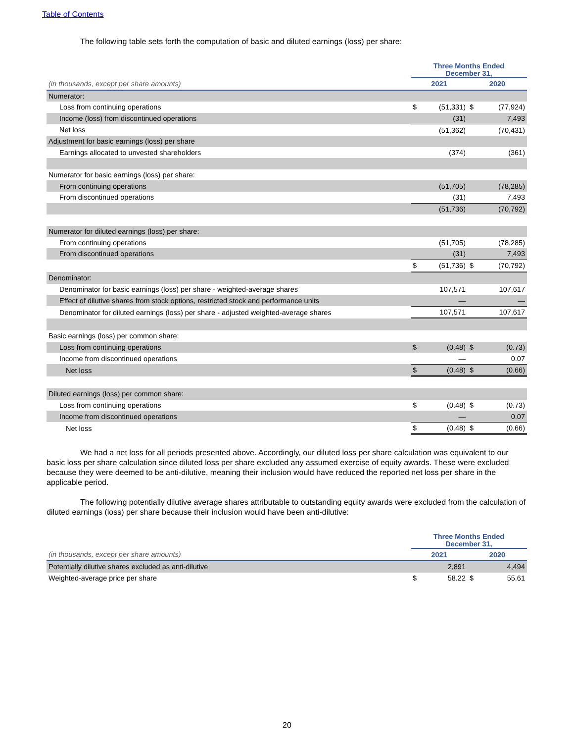Table of Contents
The following table sets forth the computation of basic and diluted earnings (loss) per share:
| | Three Months Ended December 31, | | | |
| (in thousands, except per share amounts) | 2021 | | 2020 | |
| Numerator: | | | | |
| Loss from continuing operations | $ | (51,331) | $ | (77,924) |
| Income (loss) from discontinued operations | | (31) | | 7,493 |
| Net loss | | (51,362) | | (70,431) |
| Adjustment for basic earnings (loss) per share | | | | |
| Earnings allocated to unvested shareholders | | (374) | | (361) |
| Numerator for basic earnings (loss) per share: | | | | |
| From continuing operations | | (51,705) | | (78,285) |
| From discontinued operations | | (31) | | 7,493 |
| | | (51,736) | | (70,792) |
| Numerator for diluted earnings (loss) per share: | | | | |
| From continuing operations | | (51,705) | | (78,285) |
| From discontinued operations | | (31) | | 7,493 |
| | $ | (51,736) | $ | (70,792) |
| Denominator: | | | | |
| Denominator for basic earnings (loss) per share - weighted-average shares | | 107,571 | | 107,617 |
| Effect of dilutive shares from stock options, restricted stock and performance units | | — | | — |
| Denominator for diluted earnings (loss) per share - adjusted weighted-average shares | | 107,571 | | 107,617 |
| Basic earnings (loss) per common share: | | | | |
| Loss from continuing operations | $ | (0.48) | $ | (0.73) |
| Income from discontinued operations | | — | | 0.07 |
| Net loss | $ | (0.48) | $ | (0.66) |
| Diluted earnings (loss) per common share: | | | | |
| Loss from continuing operations | $ | (0.48) | $ | (0.73) |
| Income from discontinued operations | | — | | 0.07 |
| Net loss | $ | (0.48) | $ | (0.66) |
We had a net loss for all periods presented above. Accordingly, our diluted loss per share calculation was equivalent to our basic loss per share calculation since diluted loss per share excluded any assumed exercise of equity awards. These were excluded because they were deemed to be anti-dilutive, meaning their inclusion would have reduced the reported net loss per share in the applicable period.
The following potentially dilutive average shares attributable to outstanding equity awards were excluded from the calculation of diluted earnings (loss) per share because their inclusion would have been anti-dilutive:
| | Three Months Ended December 31, | | | |
| (in thousands, except per share amounts) | 2021 | | 2020 | |
| Potentially dilutive shares excluded as anti-dilutive | | 2,891 | | 4,494 |
| Weighted-average price per share | $ | 58.22 | $ | 55.61 |
20